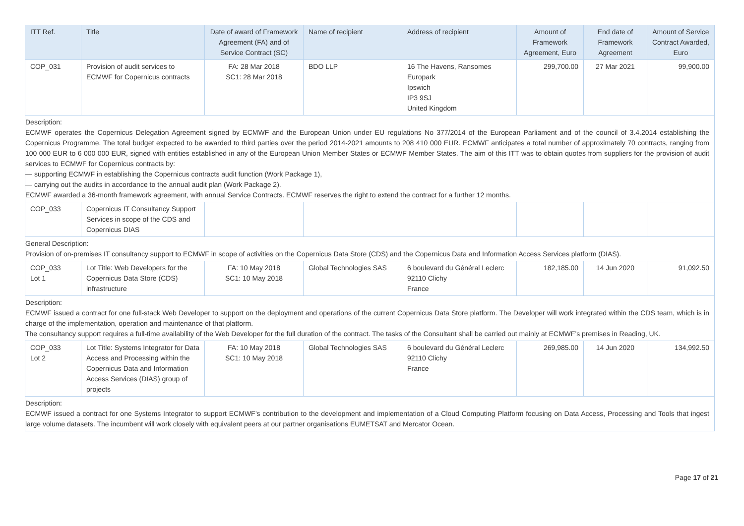| ITT Ref. | Title | Date of award of Framework Agreement (FA) and of Service Contract (SC) | Name of recipient | Address of recipient | Amount of Framework Agreement, Euro | End date of Framework Agreement | Amount of Service Contract Awarded, Euro |
| --- | --- | --- | --- | --- | --- | --- | --- |
| COP_031 | Provision of audit services to ECMWF for Copernicus contracts | FA: 28 Mar 2018 SC1: 28 Mar 2018 | BDO LLP | 16 The Havens, Ransomes Europark Ipswich IP3 9SJ United Kingdom | 299,700.00 | 27 Mar 2021 | 99,900.00 |
| Description: ECMWF operates the Copernicus Delegation Agreement signed by ECMWF and the European Union under EU regulations No 377/2014 of the European Parliament and of the council of 3.4.2014 establishing the Copernicus Programme. The total budget expected to be awarded to third parties over the period 2014-2021 amounts to 208 410 000 EUR. ECMWF anticipates a total number of approximately 70 contracts, ranging from 100 000 EUR to 6 000 000 EUR, signed with entities established in any of the European Union Member States or ECMWF Member States. The aim of this ITT was to obtain quotes from suppliers for the provision of audit services to ECMWF for Copernicus contracts by: — supporting ECMWF in establishing the Copernicus contracts audit function (Work Package 1), — carrying out the audits in accordance to the annual audit plan (Work Package 2). ECMWF awarded a 36-month framework agreement, with annual Service Contracts. ECMWF reserves the right to extend the contract for a further 12 months. | | | | | | | |
| COP_033 | Copernicus IT Consultancy Support Services in scope of the CDS and Copernicus DIAS | | | | | | |
| General Description: Provision of on-premises IT consultancy support to ECMWF in scope of activities on the Copernicus Data Store (CDS) and the Copernicus Data and Information Access Services platform (DIAS). | | | | | | | |
| COP_033 Lot 1 | Lot Title: Web Developers for the Copernicus Data Store (CDS) infrastructure | FA: 10 May 2018 SC1: 10 May 2018 | Global Technologies SAS | 6 boulevard du Général Leclerc 92110 Clichy France | 182,185.00 | 14 Jun 2020 | 91,092.50 |
| Description: ECMWF issued a contract for one full-stack Web Developer to support on the deployment and operations of the current Copernicus Data Store platform. The Developer will work integrated within the CDS team, which is in charge of the implementation, operation and maintenance of that platform. The consultancy support requires a full-time availability of the Web Developer for the full duration of the contract. The tasks of the Consultant shall be carried out mainly at ECMWF’s premises in Reading, UK. | | | | | | | |
| COP_033 Lot 2 | Lot Title: Systems Integrator for Data Access and Processing within the Copernicus Data and Information Access Services (DIAS) group of projects | FA: 10 May 2018 SC1: 10 May 2018 | Global Technologies SAS | 6 boulevard du Général Leclerc 92110 Clichy France | 269,985.00 | 14 Jun 2020 | 134,992.50 |
| Description: ECMWF issued a contract for one Systems Integrator to support ECMWF’s contribution to the development and implementation of a Cloud Computing Platform focusing on Data Access, Processing and Tools that ingest large volume datasets. The incumbent will work closely with equivalent peers at our partner organisations EUMETSAT and Mercator Ocean. | | | | | | | |
Page 17 of 21